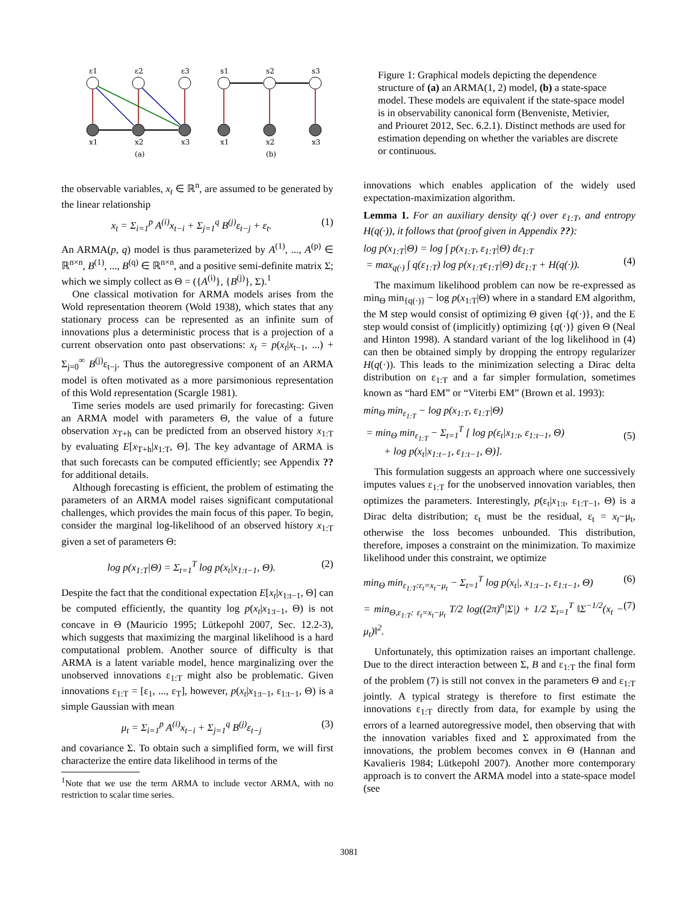ε1
ε2
ε3
s1
s2
s3
x1
x2
x3
x1
x2
x3
(a)
(b)
Figure 1: Graphical models depicting the dependence structure of (a) an ARMA(1, 2) model, (b) a state-space model. These models are equivalent if the state-space model is in observability canonical form (Benveniste, Metivier, and Priouret 2012, Sec. 6.2.1). Distinct methods are used for estimation depending on whether the variables are discrete or continuous.
the observable variables, x<sub>t</sub> ∈ ℝ<sup>n</sup>, are assumed to be generated by the linear relationship
x<sub>t</sub> = Σ<sub>i=1</sub><sup>p</sup> A<sup>(i)</sup>x<sub>t−i</sub> + Σ<sub>j=1</sub><sup>q</sup> B<sup>(j)</sup>ε<sub>t−j</sub> + ε<sub>t</sub>. (1)
An ARMA(p, q) model is thus parameterized by A<sup>(1)</sup>, ..., A<sup>(p)</sup> ∈ ℝ<sup>n×n</sup>, B<sup>(1)</sup>, ..., B<sup>(q)</sup> ∈ ℝ<sup>n×n</sup>, and a positive semi-definite matrix Σ; which we simply collect as Θ = ({A<sup>(i)</sup>}, {B<sup>(j)</sup>}, Σ).<sup>1</sup>
One classical motivation for ARMA models arises from the Wold representation theorem (Wold 1938), which states that any stationary process can be represented as an infinite sum of innovations plus a deterministic process that is a projection of a current observation onto past observations: x<sub>t</sub> = p(x<sub>t</sub>|x<sub>t−1</sub>, ...) + Σ<sub>j=0</sub><sup>∞</sup> B<sup>(j)</sup>ε<sub>t−j</sub>. Thus the autoregressive component of an ARMA model is often motivated as a more parsimonious representation of this Wold representation (Scargle 1981).
Time series models are used primarily for forecasting: Given an ARMA model with parameters Θ, the value of a future observation x<sub>T+h</sub> can be predicted from an observed history x<sub>1:T</sub> by evaluating E[x<sub>T+h</sub>|x<sub>1:T</sub>, Θ]. The key advantage of ARMA is that such forecasts can be computed efficiently; see Appendix ?? for additional details.
Although forecasting is efficient, the problem of estimating the parameters of an ARMA model raises significant computational challenges, which provides the main focus of this paper. To begin, consider the marginal log-likelihood of an observed history x<sub>1:T</sub> given a set of parameters Θ:
log p(x<sub>1:T</sub>|Θ) = Σ<sub>t=1</sub><sup>T</sup> log p(x<sub>t</sub>|x<sub>1:t−1</sub>, Θ). (2)
Despite the fact that the conditional expectation E[x<sub>t</sub>|x<sub>1:t−1</sub>, Θ] can be computed efficiently, the quantity log p(x<sub>t</sub>|x<sub>1:t−1</sub>, Θ) is not concave in Θ (Mauricio 1995; Lütkepohl 2007, Sec. 12.2-3), which suggests that maximizing the marginal likelihood is a hard computational problem. Another source of difficulty is that ARMA is a latent variable model, hence marginalizing over the unobserved innovations ε<sub>1:T</sub> might also be problematic. Given innovations ε<sub>1:T</sub> = [ε<sub>1</sub>, ..., ε<sub>T</sub>], however, p(x<sub>t</sub>|x<sub>1:t−1</sub>, ε<sub>1:t−1</sub>, Θ) is a simple Gaussian with mean
μ<sub>t</sub> = Σ<sub>i=1</sub><sup>p</sup> A<sup>(i)</sup>x<sub>t−i</sub> + Σ<sub>j=1</sub><sup>q</sup> B<sup>(j)</sup>ε<sub>t−j</sub> (3)
and covariance Σ. To obtain such a simplified form, we will first characterize the entire data likelihood in terms of the
<sup>1</sup> Note that we use the term ARMA to include vector ARMA, with no restriction to scalar time series.
innovations which enables application of the widely used expectation-maximization algorithm.
Lemma 1. For an auxiliary density q(·) over ε<sub>1:T</sub>, and entropy H(q(·)), it follows that (proof given in Appendix ??):
log p(x<sub>1:T</sub>|Θ) = log ∫ p(x<sub>1:T</sub>, ε<sub>1:T</sub>|Θ) dε<sub>1:T</sub>
= max<sub>q(·)</sub> ∫ q(ε<sub>1:T</sub>) log p(x<sub>1:T</sub>ε<sub>1:T</sub>|Θ) dε<sub>1:T</sub> + H(q(·)).
(4)
The maximum likelihood problem can now be re-expressed as min<sub>Θ</sub> min<sub>{q(·)}</sub> − log p(x<sub>1:T</sub>|Θ) where in a standard EM algorithm, the M step would consist of optimizing Θ given {q(·)}, and the E step would consist of (implicitly) optimizing {q(·)} given Θ (Neal and Hinton 1998). A standard variant of the log likelihood in (4) can then be obtained simply by dropping the entropy regularizer H(q(·)). This leads to the minimization selecting a Dirac delta distribution on ε<sub>1:T</sub> and a far simpler formulation, sometimes known as “hard EM” or “Viterbi EM” (Brown et al. 1993):
min<sub>Θ</sub> min<sub>ε<sub>1:T</sub></sub> − log p(x<sub>1:T</sub>, ε<sub>1:T</sub>|Θ)
= min<sub>Θ</sub> min<sub>ε<sub>1:T</sub></sub> − Σ<sub>t=1</sub><sup>T</sup> [ log p(ε<sub>t</sub>|x<sub>1:t</sub>, ε<sub>1:t−1</sub>, Θ)
+ log p(x<sub>t</sub>|x<sub>1:t−1</sub>, ε<sub>1:t−1</sub>, Θ)].
(5)
This formulation suggests an approach where one successively imputes values ε<sub>1:T</sub> for the unobserved innovation variables, then optimizes the parameters. Interestingly, p(ε<sub>t</sub>|x<sub>1:t</sub>, ε<sub>1:T−1</sub>, Θ) is a Dirac delta distribution; ε<sub>t</sub> must be the residual, ε<sub>t</sub> = x<sub>t</sub>−μ<sub>t</sub>, otherwise the loss becomes unbounded. This distribution, therefore, imposes a constraint on the minimization. To maximize likelihood under this constraint, we optimize
min<sub>Θ</sub> min<sub>ε<sub>1:T</sub>:ε<sub>t</sub>=x<sub>t</sub>−μ<sub>t</sub></sub> − Σ<sub>t=1</sub><sup>T</sup> log p(x<sub>t</sub>|, x<sub>1:t−1</sub>, ε<sub>1:t−1</sub>, Θ) (6)
= min<sub>Θ,ε<sub>1:T</sub>: ε<sub>t</sub>=x<sub>t</sub>−μ<sub>t</sub></sub> T/2 log((2π)<sup>n</sup>|Σ|) + 1/2 Σ<sub>t=1</sub><sup>T</sup> ‖Σ<sup>−1/2</sup>(x<sub>t</sub> − μ<sub>t</sub>)‖<sup>2</sup>. (7)
Unfortunately, this optimization raises an important challenge. Due to the direct interaction between Σ, B and ε<sub>1:T</sub> the final form of the problem (7) is still not convex in the parameters Θ and ε<sub>1:T</sub> jointly. A typical strategy is therefore to first estimate the innovations ε<sub>1:T</sub> directly from data, for example by using the errors of a learned autoregressive model, then observing that with the innovation variables fixed and Σ approximated from the innovations, the problem becomes convex in Θ (Hannan and Kavalieris 1984; Lütkepohl 2007). Another more contemporary approach is to convert the ARMA model into a state-space model (see
3081